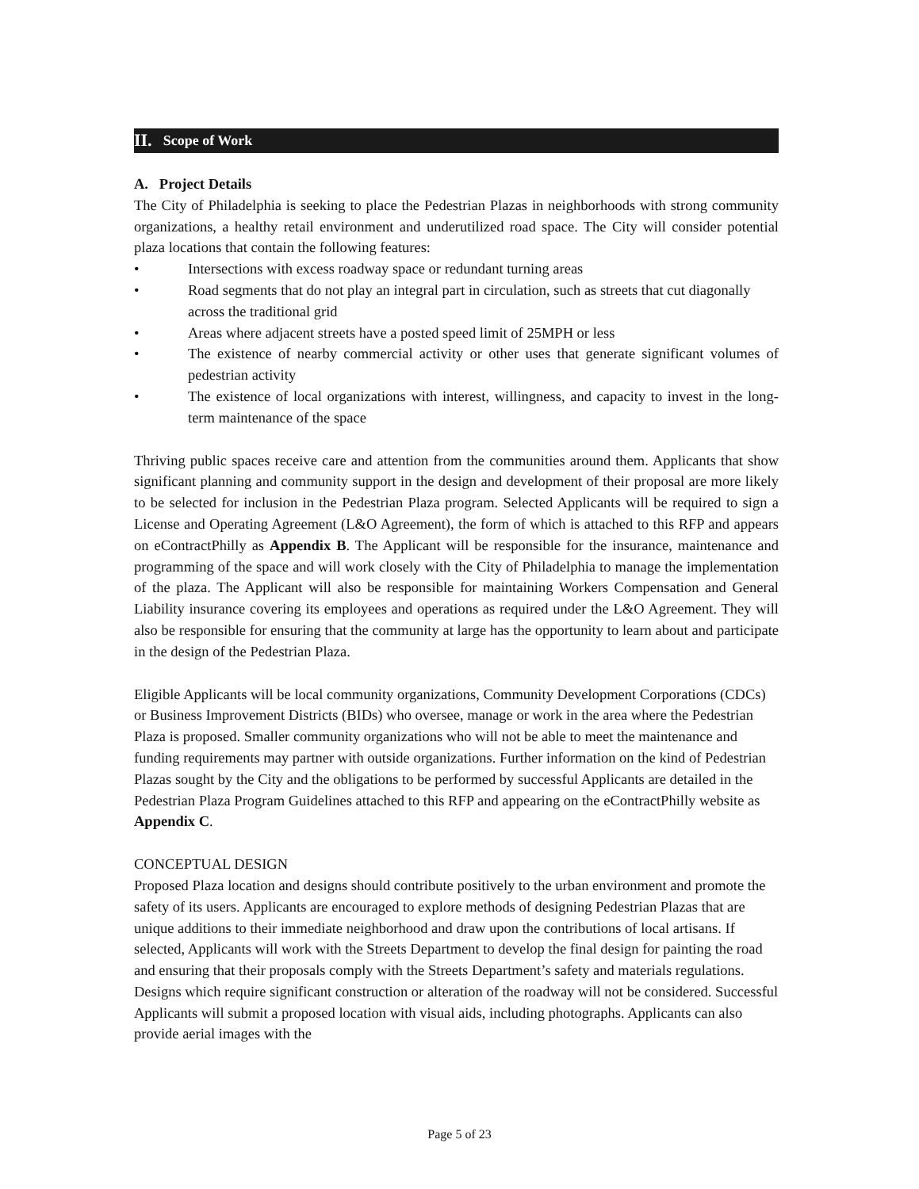II. Scope of Work
A. Project Details
The City of Philadelphia is seeking to place the Pedestrian Plazas in neighborhoods with strong community organizations, a healthy retail environment and underutilized road space. The City will consider potential plaza locations that contain the following features:
• Intersections with excess roadway space or redundant turning areas
• Road segments that do not play an integral part in circulation, such as streets that cut diagonally across the traditional grid
• Areas where adjacent streets have a posted speed limit of 25MPH or less
• The existence of nearby commercial activity or other uses that generate significant volumes of pedestrian activity
• The existence of local organizations with interest, willingness, and capacity to invest in the long-term maintenance of the space
Thriving public spaces receive care and attention from the communities around them. Applicants that show significant planning and community support in the design and development of their proposal are more likely to be selected for inclusion in the Pedestrian Plaza program. Selected Applicants will be required to sign a License and Operating Agreement (L&O Agreement), the form of which is attached to this RFP and appears on eContractPhilly as Appendix B. The Applicant will be responsible for the insurance, maintenance and programming of the space and will work closely with the City of Philadelphia to manage the implementation of the plaza. The Applicant will also be responsible for maintaining Workers Compensation and General Liability insurance covering its employees and operations as required under the L&O Agreement. They will also be responsible for ensuring that the community at large has the opportunity to learn about and participate in the design of the Pedestrian Plaza.
Eligible Applicants will be local community organizations, Community Development Corporations (CDCs) or Business Improvement Districts (BIDs) who oversee, manage or work in the area where the Pedestrian Plaza is proposed. Smaller community organizations who will not be able to meet the maintenance and funding requirements may partner with outside organizations. Further information on the kind of Pedestrian Plazas sought by the City and the obligations to be performed by successful Applicants are detailed in the Pedestrian Plaza Program Guidelines attached to this RFP and appearing on the eContractPhilly website as Appendix C.
CONCEPTUAL DESIGN
Proposed Plaza location and designs should contribute positively to the urban environment and promote the safety of its users. Applicants are encouraged to explore methods of designing Pedestrian Plazas that are unique additions to their immediate neighborhood and draw upon the contributions of local artisans. If selected, Applicants will work with the Streets Department to develop the final design for painting the road and ensuring that their proposals comply with the Streets Department’s safety and materials regulations. Designs which require significant construction or alteration of the roadway will not be considered. Successful Applicants will submit a proposed location with visual aids, including photographs. Applicants can also provide aerial images with the
Page 5 of 23